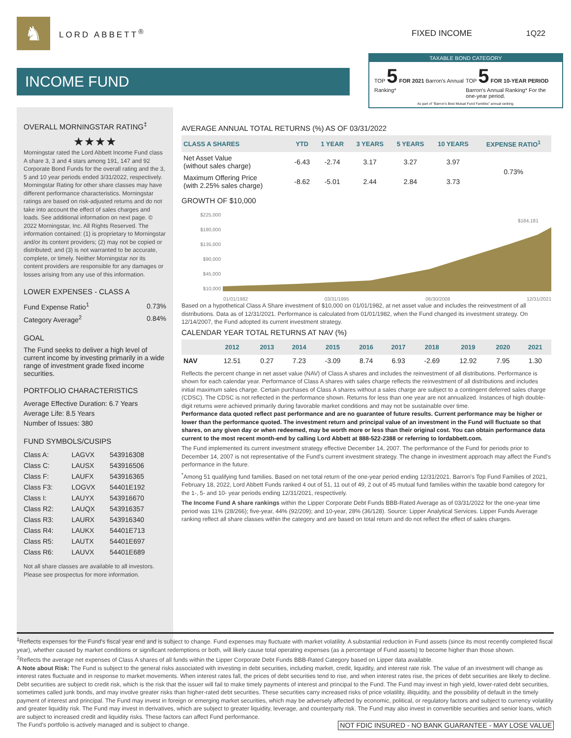♞
LORD ABBETT<sup>®</sup> FIXED INCOME 1Q22
INCOME FUND
TAXABLE BOND CATEGORY
TOP 5 FOR 2021 Barron's Annual Ranking*
TOP 5 FOR 10-YEAR PERIOD Barron's Annual Ranking* For the one-year period.
As part of "Barron's Best Mutual Fund Families" annual ranking.
OVERALL MORNINGSTAR RATING<sup>‡</sup>
★★★★
Morningstar rated the Lord Abbett Income Fund class A share 3, 3 and 4 stars among 191, 147 and 92 Corporate Bond Funds for the overall rating and the 3, 5 and 10 year periods ended 3/31/2022, respectively. Morningstar Rating for other share classes may have different performance characteristics. Morningstar ratings are based on risk-adjusted returns and do not take into account the effect of sales charges and loads. See additional information on next page. © 2022 Morningstar, Inc. All Rights Reserved. The information contained: (1) is proprietary to Morningstar and/or its content providers; (2) may not be copied or distributed; and (3) is not warranted to be accurate, complete, or timely. Neither Morningstar nor its content providers are responsible for any damages or losses arising from any use of this information.
LOWER EXPENSES - CLASS A
| Fund Expense Ratio<sup>1</sup> | 0.73% |
| Category Average<sup>2</sup> | 0.84% |
GOAL
The Fund seeks to deliver a high level of current income by investing primarily in a wide range of investment grade fixed income securities.
PORTFOLIO CHARACTERISTICS
Average Effective Duration: 6.7 Years
Average Life: 8.5 Years
Number of Issues: 380
FUND SYMBOLS/CUSIPS
| Class A: | LAGVX | 543916308 |
| Class C: | LAUSX | 543916506 |
| Class F: | LAUFX | 543916365 |
| Class F3: | LOGVX | 54401E192 |
| Class I: | LAUYX | 543916670 |
| Class R2: | LAUQX | 543916357 |
| Class R3: | LAURX | 543916340 |
| Class R4: | LAUKX | 54401E713 |
| Class R5: | LAUTX | 54401E697 |
| Class R6: | LAUVX | 54401E689 |
Not all share classes are available to all investors. Please see prospectus for more information.
AVERAGE ANNUAL TOTAL RETURNS (%) AS OF 03/31/2022
| CLASS A SHARES | YTD | 1 YEAR | 3 YEARS | 5 YEARS | 10 YEARS | EXPENSE RATIO<sup>1</sup> |
| --- | --- | --- | --- | --- | --- | --- |
| Net Asset Value (without sales charge) | -6.43 | -2.74 | 3.17 | 3.27 | 3.97 | 0.73% |
| Maximum Offering Price (with 2.25% sales charge) | -8.62 | -5.01 | 2.44 | 2.84 | 3.73 | |
GROWTH OF $10,000
$225,000
$180,000
$135,000
$90,000
$45,000
$10,000
$184,181
01/01/1982 03/31/1995 06/30/2008 12/31/2021
Based on a hypothetical Class A Share investment of $10,000 on 01/01/1982, at net asset value and includes the reinvestment of all distributions. Data as of 12/31/2021. Performance is calculated from 01/01/1982, when the Fund changed its investment strategy. On 12/14/2007, the Fund adopted its current investment strategy.
CALENDAR YEAR TOTAL RETURNS AT NAV (%)
| | 2012 | 2013 | 2014 | 2015 | 2016 | 2017 | 2018 | 2019 | 2020 | 2021 |
| --- | --- | --- | --- | --- | --- | --- | --- | --- | --- | --- |
| NAV | 12.51 | 0.27 | 7.23 | -3.09 | 8.74 | 6.93 | -2.69 | 12.92 | 7.95 | 1.30 |
Reflects the percent change in net asset value (NAV) of Class A shares and includes the reinvestment of all distributions. Performance is shown for each calendar year. Performance of Class A shares with sales charge reflects the reinvestment of all distributions and includes initial maximum sales charge. Certain purchases of Class A shares without a sales charge are subject to a contingent deferred sales charge (CDSC). The CDSC is not reflected in the performance shown. Returns for less than one year are not annualized. Instances of high double-digit returns were achieved primarily during favorable market conditions and may not be sustainable over time.
Performance data quoted reflect past performance and are no guarantee of future results. Current performance may be higher or lower than the performance quoted. The investment return and principal value of an investment in the Fund will fluctuate so that shares, on any given day or when redeemed, may be worth more or less than their original cost. You can obtain performance data current to the most recent month-end by calling Lord Abbett at 888-522-2388 or referring to lordabbett.com.
The Fund implemented its current investment strategy effective December 14, 2007. The performance of the Fund for periods prior to December 14, 2007 is not representative of the Fund's current investment strategy. The change in investment approach may affect the Fund's performance in the future.
<sup>*</sup> Among 51 qualifying fund families. Based on net total return of the one-year period ending 12/31/2021. Barron's Top Fund Families of 2021, February 18, 2022, Lord Abbett Funds ranked 4 out of 51, 11 out of 49, 2 out of 45 mutual fund families within the taxable bond category for the 1-, 5- and 10- year periods ending 12/31/2021, respectively.
The Income Fund A share rankings within the Lipper Corporate Debt Funds BBB-Rated Average as of 03/31/2022 for the one-year time period was 11% (28/266); five-year, 44% (92/209); and 10-year, 28% (36/128). Source: Lipper Analytical Services. Lipper Funds Average ranking reflect all share classes within the category and are based on total return and do not reflect the effect of sales charges.
<sup>1</sup> Reflects expenses for the Fund's fiscal year end and is subject to change. Fund expenses may fluctuate with market volatility. A substantial reduction in Fund assets (since its most recently completed fiscal year), whether caused by market conditions or significant redemptions or both, will likely cause total operating expenses (as a percentage of Fund assets) to become higher than those shown.
<sup>2</sup> Reflects the average net expenses of Class A shares of all funds within the Lipper Corporate Debt Funds BBB-Rated Category based on Lipper data available.
A Note about Risk: The Fund is subject to the general risks associated with investing in debt securities, including market, credit, liquidity, and interest rate risk. The value of an investment will change as interest rates fluctuate and in response to market movements. When interest rates fall, the prices of debt securities tend to rise, and when interest rates rise, the prices of debt securities are likely to decline. Debt securities are subject to credit risk, which is the risk that the issuer will fail to make timely payments of interest and principal to the Fund. The Fund may invest in high yield, lower-rated debt securities, sometimes called junk bonds, and may involve greater risks than higher-rated debt securities. These securities carry increased risks of price volatility, illiquidity, and the possibility of default in the timely payment of interest and principal. The Fund may invest in foreign or emerging market securities, which may be adversely affected by economic, political, or regulatory factors and subject to currency volatility and greater liquidity risk. The Fund may invest in derivatives, which are subject to greater liquidity, leverage, and counterparty risk. The Fund may also invest in convertible securities and senior loans, which are subject to increased credit and liquidity risks. These factors can affect Fund performance.
The Fund's portfolio is actively managed and is subject to change. NOT FDIC INSURED - NO BANK GUARANTEE - MAY LOSE VALUE